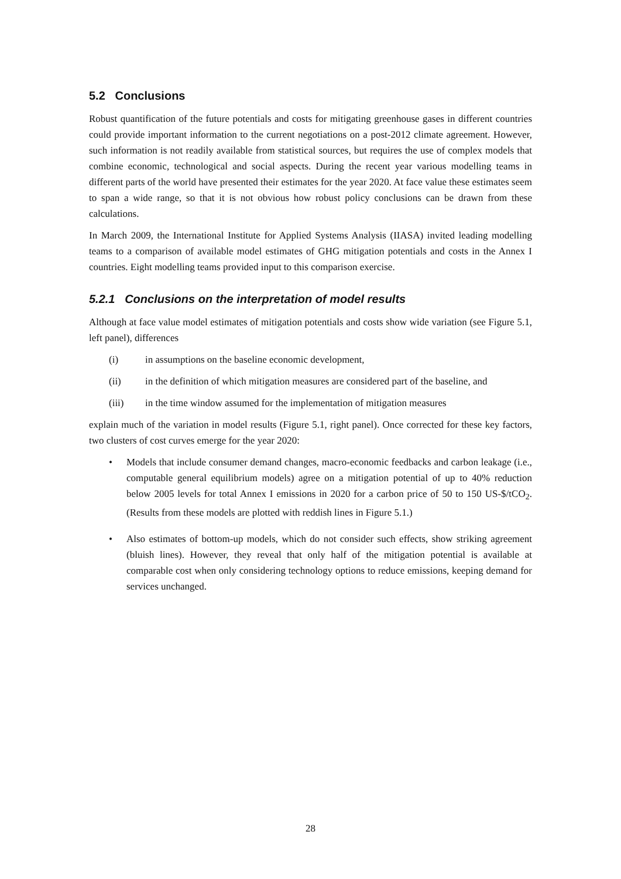5.2 Conclusions
Robust quantification of the future potentials and costs for mitigating greenhouse gases in different countries could provide important information to the current negotiations on a post-2012 climate agreement. However, such information is not readily available from statistical sources, but requires the use of complex models that combine economic, technological and social aspects. During the recent year various modelling teams in different parts of the world have presented their estimates for the year 2020. At face value these estimates seem to span a wide range, so that it is not obvious how robust policy conclusions can be drawn from these calculations.
In March 2009, the International Institute for Applied Systems Analysis (IIASA) invited leading modelling teams to a comparison of available model estimates of GHG mitigation potentials and costs in the Annex I countries. Eight modelling teams provided input to this comparison exercise.
5.2.1 Conclusions on the interpretation of model results
Although at face value model estimates of mitigation potentials and costs show wide variation (see Figure 5.1, left panel), differences
(i) in assumptions on the baseline economic development,
(ii) in the definition of which mitigation measures are considered part of the baseline, and
(iii) in the time window assumed for the implementation of mitigation measures
explain much of the variation in model results (Figure 5.1, right panel). Once corrected for these key factors, two clusters of cost curves emerge for the year 2020:
• Models that include consumer demand changes, macro-economic feedbacks and carbon leakage (i.e., computable general equilibrium models) agree on a mitigation potential of up to 40% reduction below 2005 levels for total Annex I emissions in 2020 for a carbon price of 50 to 150 US-$/tCO<sub>2</sub>. (Results from these models are plotted with reddish lines in Figure 5.1.)
• Also estimates of bottom-up models, which do not consider such effects, show striking agreement (bluish lines). However, they reveal that only half of the mitigation potential is available at comparable cost when only considering technology options to reduce emissions, keeping demand for services unchanged.
28